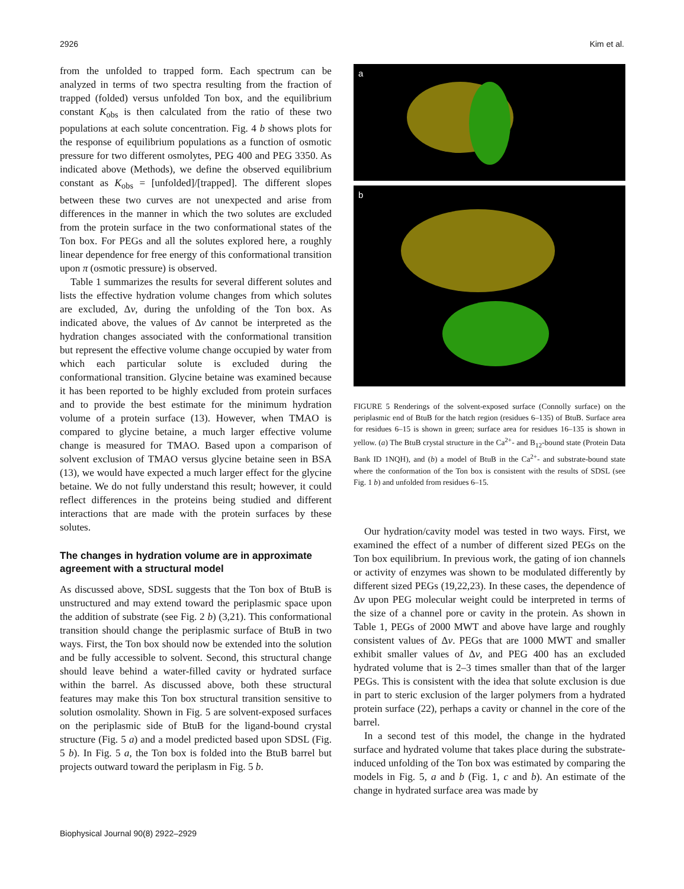2926 Kim et al.
from the unfolded to trapped form. Each spectrum can be analyzed in terms of two spectra resulting from the fraction of trapped (folded) versus unfolded Ton box, and the equilibrium constant K<sub>obs</sub> is then calculated from the ratio of these two populations at each solute concentration. Fig. 4 b shows plots for the response of equilibrium populations as a function of osmotic pressure for two different osmolytes, PEG 400 and PEG 3350. As indicated above (Methods), we define the observed equilibrium constant as K<sub>obs</sub> = [unfolded]/[trapped]. The different slopes between these two curves are not unexpected and arise from differences in the manner in which the two solutes are excluded from the protein surface in the two conformational states of the Ton box. For PEGs and all the solutes explored here, a roughly linear dependence for free energy of this conformational transition upon π (osmotic pressure) is observed.
Table 1 summarizes the results for several different solutes and lists the effective hydration volume changes from which solutes are excluded, Δv, during the unfolding of the Ton box. As indicated above, the values of Δv cannot be interpreted as the hydration changes associated with the conformational transition but represent the effective volume change occupied by water from which each particular solute is excluded during the conformational transition. Glycine betaine was examined because it has been reported to be highly excluded from protein surfaces and to provide the best estimate for the minimum hydration volume of a protein surface (13). However, when TMAO is compared to glycine betaine, a much larger effective volume change is measured for TMAO. Based upon a comparison of solvent exclusion of TMAO versus glycine betaine seen in BSA (13), we would have expected a much larger effect for the glycine betaine. We do not fully understand this result; however, it could reflect differences in the proteins being studied and different interactions that are made with the protein surfaces by these solutes.
The changes in hydration volume are in approximate agreement with a structural model
As discussed above, SDSL suggests that the Ton box of BtuB is unstructured and may extend toward the periplasmic space upon the addition of substrate (see Fig. 2 b) (3,21). This conformational transition should change the periplasmic surface of BtuB in two ways. First, the Ton box should now be extended into the solution and be fully accessible to solvent. Second, this structural change should leave behind a water-filled cavity or hydrated surface within the barrel. As discussed above, both these structural features may make this Ton box structural transition sensitive to solution osmolality. Shown in Fig. 5 are solvent-exposed surfaces on the periplasmic side of BtuB for the ligand-bound crystal structure (Fig. 5 a) and a model predicted based upon SDSL (Fig. 5 b). In Fig. 5 a, the Ton box is folded into the BtuB barrel but projects outward toward the periplasm in Fig. 5 b.
a
b
FIGURE 5 Renderings of the solvent-exposed surface (Connolly surface) on the periplasmic end of BtuB for the hatch region (residues 6–135) of BtuB. Surface area for residues 6–15 is shown in green; surface area for residues 16–135 is shown in yellow. (a) The BtuB crystal structure in the Ca<sup>2+</sup>- and B<sub>12</sub>-bound state (Protein Data Bank ID 1NQH), and (b) a model of BtuB in the Ca<sup>2+</sup>- and substrate-bound state where the conformation of the Ton box is consistent with the results of SDSL (see Fig. 1 b) and unfolded from residues 6–15.
Our hydration/cavity model was tested in two ways. First, we examined the effect of a number of different sized PEGs on the Ton box equilibrium. In previous work, the gating of ion channels or activity of enzymes was shown to be modulated differently by different sized PEGs (19,22,23). In these cases, the dependence of Δv upon PEG molecular weight could be interpreted in terms of the size of a channel pore or cavity in the protein. As shown in Table 1, PEGs of 2000 MWT and above have large and roughly consistent values of Δv. PEGs that are 1000 MWT and smaller exhibit smaller values of Δv, and PEG 400 has an excluded hydrated volume that is 2–3 times smaller than that of the larger PEGs. This is consistent with the idea that solute exclusion is due in part to steric exclusion of the larger polymers from a hydrated protein surface (22), perhaps a cavity or channel in the core of the barrel.
In a second test of this model, the change in the hydrated surface and hydrated volume that takes place during the substrate-induced unfolding of the Ton box was estimated by comparing the models in Fig. 5, a and b (Fig. 1, c and b). An estimate of the change in hydrated surface area was made by
Biophysical Journal 90(8) 2922–2929